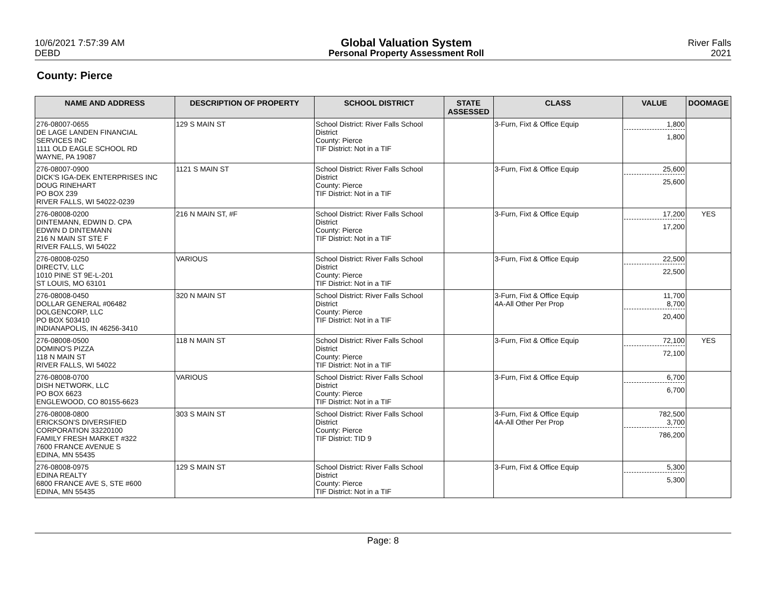10/6/2021 7:57:39 AM
DEBD
Global Valuation System
Personal Property Assessment Roll
River Falls
2021
County: Pierce
| NAME AND ADDRESS | DESCRIPTION OF PROPERTY | SCHOOL DISTRICT | STATE ASSESSED | CLASS | VALUE | DOOMAGE |
| --- | --- | --- | --- | --- | --- | --- |
| 276-08007-0655 DE LAGE LANDEN FINANCIAL SERVICES INC 1111 OLD EAGLE SCHOOL RD WAYNE, PA 19087 | 129 S MAIN ST | School District: River Falls School District County: Pierce TIF District: Not in a TIF | | 3-Furn, Fixt & Office Equip | 1,800 1,800 | |
| 276-08007-0900 DICK'S IGA-DEK ENTERPRISES INC DOUG RINEHART PO BOX 239 RIVER FALLS, WI 54022-0239 | 1121 S MAIN ST | School District: River Falls School District County: Pierce TIF District: Not in a TIF | | 3-Furn, Fixt & Office Equip | 25,600 25,600 | |
| 276-08008-0200 DINTEMANN, EDWIN D. CPA EDWIN D DINTEMANN 216 N MAIN ST STE F RIVER FALLS, WI 54022 | 216 N MAIN ST, #F | School District: River Falls School District County: Pierce TIF District: Not in a TIF | | 3-Furn, Fixt & Office Equip | 17,200 17,200 | YES |
| 276-08008-0250 DIRECTV, LLC 1010 PINE ST 9E-L-201 ST LOUIS, MO 63101 | VARIOUS | School District: River Falls School District County: Pierce TIF District: Not in a TIF | | 3-Furn, Fixt & Office Equip | 22,500 22,500 | |
| 276-08008-0450 DOLLAR GENERAL #06482 DOLGENCORP, LLC PO BOX 503410 INDIANAPOLIS, IN 46256-3410 | 320 N MAIN ST | School District: River Falls School District County: Pierce TIF District: Not in a TIF | | 3-Furn, Fixt & Office Equip 4A-All Other Per Prop | 11,700 8,700 20,400 | |
| 276-08008-0500 DOMINO'S PIZZA 118 N MAIN ST RIVER FALLS, WI 54022 | 118 N MAIN ST | School District: River Falls School District County: Pierce TIF District: Not in a TIF | | 3-Furn, Fixt & Office Equip | 72,100 72,100 | YES |
| 276-08008-0700 DISH NETWORK, LLC PO BOX 6623 ENGLEWOOD, CO 80155-6623 | VARIOUS | School District: River Falls School District County: Pierce TIF District: Not in a TIF | | 3-Furn, Fixt & Office Equip | 6,700 6,700 | |
| 276-08008-0800 ERICKSON'S DIVERSIFIED CORPORATION 33220100 FAMILY FRESH MARKET #322 7600 FRANCE AVENUE S EDINA, MN 55435 | 303 S MAIN ST | School District: River Falls School District County: Pierce TIF District: TID 9 | | 3-Furn, Fixt & Office Equip 4A-All Other Per Prop | 782,500 3,700 786,200 | |
| 276-08008-0975 EDINA REALTY 6800 FRANCE AVE S, STE #600 EDINA, MN 55435 | 129 S MAIN ST | School District: River Falls School District County: Pierce TIF District: Not in a TIF | | 3-Furn, Fixt & Office Equip | 5,300 5,300 | |
Page: 8